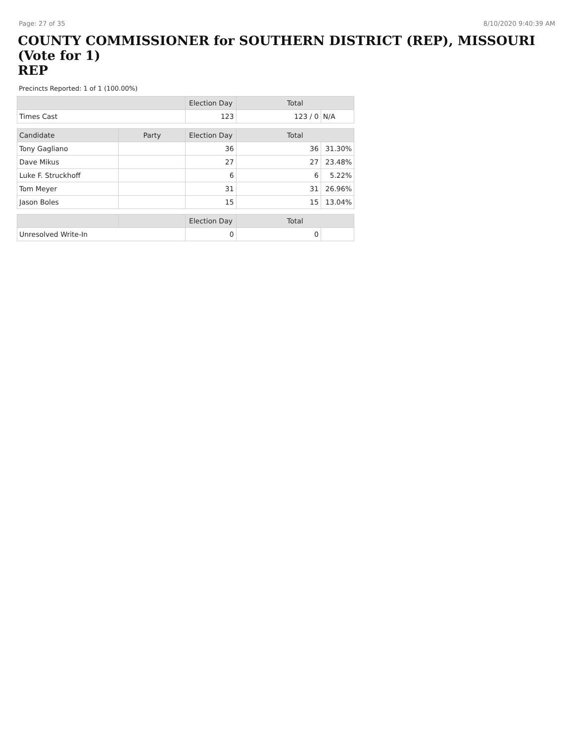Page: 27 of 35 8/10/2020 9:40:39 AM
COUNTY COMMISSIONER for SOUTHERN DISTRICT (REP), MISSOURI (Vote for 1)
REP
Precincts Reported: 1 of 1 (100.00%)
| | | Election Day | Total | |
| --- | --- | --- | --- | --- |
| Times Cast | | 123 | 123 / 0 | N/A |
| Candidate | Party | Election Day | Total | |
| Tony Gagliano | | 36 | 36 | 31.30% |
| Dave Mikus | | 27 | 27 | 23.48% |
| Luke F. Struckhoff | | 6 | 6 | 5.22% |
| Tom Meyer | | 31 | 31 | 26.96% |
| Jason Boles | | 15 | 15 | 13.04% |
| | | Election Day | Total | |
| Unresolved Write-In | | 0 | 0 | |